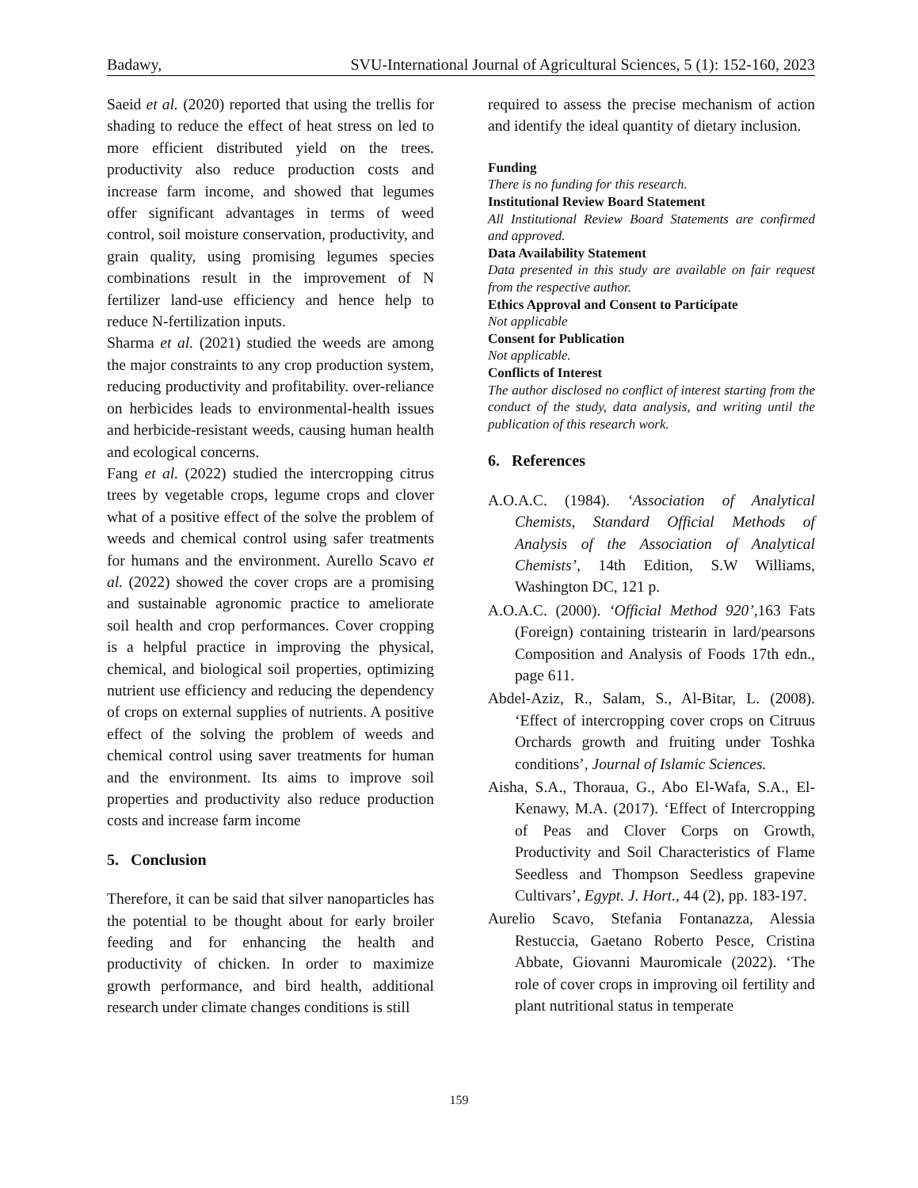Badawy, SVU-International Journal of Agricultural Sciences, 5 (1): 152-160, 2023
Saeid et al. (2020) reported that using the trellis for shading to reduce the effect of heat stress on led to more efficient distributed yield on the trees. productivity also reduce production costs and increase farm income, and showed that legumes offer significant advantages in terms of weed control, soil moisture conservation, productivity, and grain quality, using promising legumes species combinations result in the improvement of N fertilizer land-use efficiency and hence help to reduce N-fertilization inputs.
Sharma et al. (2021) studied the weeds are among the major constraints to any crop production system, reducing productivity and profitability. over-reliance on herbicides leads to environmental-health issues and herbicide-resistant weeds, causing human health and ecological concerns.
Fang et al. (2022) studied the intercropping citrus trees by vegetable crops, legume crops and clover what of a positive effect of the solve the problem of weeds and chemical control using safer treatments for humans and the environment. Aurello Scavo et al. (2022) showed the cover crops are a promising and sustainable agronomic practice to ameliorate soil health and crop performances. Cover cropping is a helpful practice in improving the physical, chemical, and biological soil properties, optimizing nutrient use efficiency and reducing the dependency of crops on external supplies of nutrients. A positive effect of the solving the problem of weeds and chemical control using saver treatments for human and the environment. Its aims to improve soil properties and productivity also reduce production costs and increase farm income
5. Conclusion
Therefore, it can be said that silver nanoparticles has the potential to be thought about for early broiler feeding and for enhancing the health and productivity of chicken. In order to maximize growth performance, and bird health, additional research under climate changes conditions is still
required to assess the precise mechanism of action and identify the ideal quantity of dietary inclusion.
Funding
There is no funding for this research.
Institutional Review Board Statement
All Institutional Review Board Statements are confirmed and approved.
Data Availability Statement
Data presented in this study are available on fair request from the respective author.
Ethics Approval and Consent to Participate
Not applicable
Consent for Publication
Not applicable.
Conflicts of Interest
The author disclosed no conflict of interest starting from the conduct of the study, data analysis, and writing until the publication of this research work.
6. References
A.O.A.C. (1984). ‘Association of Analytical Chemists, Standard Official Methods of Analysis of the Association of Analytical Chemists’, 14th Edition, S.W Williams, Washington DC, 121 p.
A.O.A.C. (2000). ‘Official Method 920’, 163 Fats (Foreign) containing tristearin in lard/pearsons Composition and Analysis of Foods 17th edn., page 611.
Abdel-Aziz, R., Salam, S., Al-Bitar, L. (2008). ‘Effect of intercropping cover crops on Citruus Orchards growth and fruiting under Toshka conditions’, Journal of Islamic Sciences.
Aisha, S.A., Thoraua, G., Abo El-Wafa, S.A., El-Kenawy, M.A. (2017). ‘Effect of Intercropping of Peas and Clover Corps on Growth, Productivity and Soil Characteristics of Flame Seedless and Thompson Seedless grapevine Cultivars’, Egypt. J. Hort., 44 (2), pp. 183-197.
Aurelio Scavo, Stefania Fontanazza, Alessia Restuccia, Gaetano Roberto Pesce, Cristina Abbate, Giovanni Mauromicale (2022). ‘The role of cover crops in improving oil fertility and plant nutritional status in temperate
159